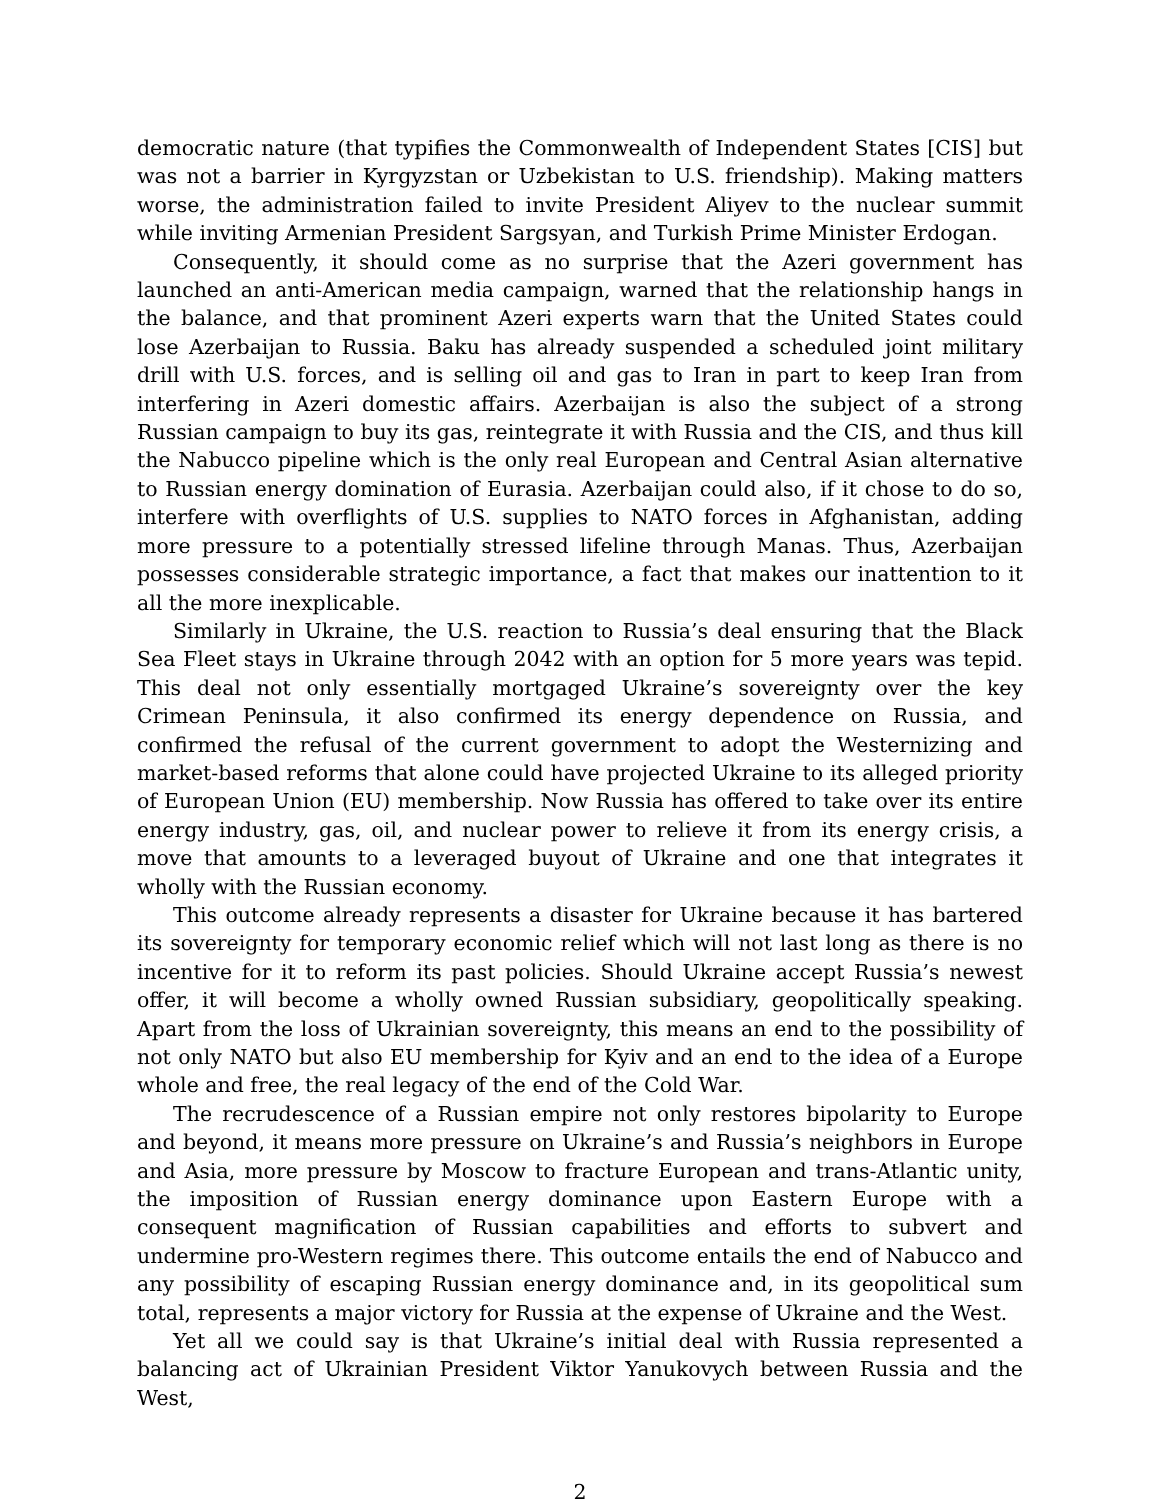democratic nature (that typifies the Commonwealth of Independent States [CIS] but was not a barrier in Kyrgyzstan or Uzbekistan to U.S. friendship). Making matters worse, the administration failed to invite President Aliyev to the nuclear summit while inviting Armenian President Sargsyan, and Turkish Prime Minister Erdogan.
Consequently, it should come as no surprise that the Azeri government has launched an anti-American media campaign, warned that the relationship hangs in the balance, and that prominent Azeri experts warn that the United States could lose Azerbaijan to Russia. Baku has already suspended a scheduled joint military drill with U.S. forces, and is selling oil and gas to Iran in part to keep Iran from interfering in Azeri domestic affairs. Azerbaijan is also the subject of a strong Russian campaign to buy its gas, reintegrate it with Russia and the CIS, and thus kill the Nabucco pipeline which is the only real European and Central Asian alternative to Russian energy domination of Eurasia. Azerbaijan could also, if it chose to do so, interfere with overflights of U.S. supplies to NATO forces in Afghanistan, adding more pressure to a potentially stressed lifeline through Manas. Thus, Azerbaijan possesses considerable strategic importance, a fact that makes our inattention to it all the more inexplicable.
Similarly in Ukraine, the U.S. reaction to Russia’s deal ensuring that the Black Sea Fleet stays in Ukraine through 2042 with an option for 5 more years was tepid. This deal not only essentially mortgaged Ukraine’s sovereignty over the key Crimean Peninsula, it also confirmed its energy dependence on Russia, and confirmed the refusal of the current government to adopt the Westernizing and market-based reforms that alone could have projected Ukraine to its alleged priority of European Union (EU) membership. Now Russia has offered to take over its entire energy industry, gas, oil, and nuclear power to relieve it from its energy crisis, a move that amounts to a leveraged buyout of Ukraine and one that integrates it wholly with the Russian economy.
This outcome already represents a disaster for Ukraine because it has bartered its sovereignty for temporary economic relief which will not last long as there is no incentive for it to reform its past policies. Should Ukraine accept Russia’s newest offer, it will become a wholly owned Russian subsidiary, geopolitically speaking. Apart from the loss of Ukrainian sovereignty, this means an end to the possibility of not only NATO but also EU membership for Kyiv and an end to the idea of a Europe whole and free, the real legacy of the end of the Cold War.
The recrudescence of a Russian empire not only restores bipolarity to Europe and beyond, it means more pressure on Ukraine’s and Russia’s neighbors in Europe and Asia, more pressure by Moscow to fracture European and trans-Atlantic unity, the imposition of Russian energy dominance upon Eastern Europe with a consequent magnification of Russian capabilities and efforts to subvert and undermine pro-Western regimes there. This outcome entails the end of Nabucco and any possibility of escaping Russian energy dominance and, in its geopolitical sum total, represents a major victory for Russia at the expense of Ukraine and the West.
Yet all we could say is that Ukraine’s initial deal with Russia represented a balancing act of Ukrainian President Viktor Yanukovych between Russia and the West,
2